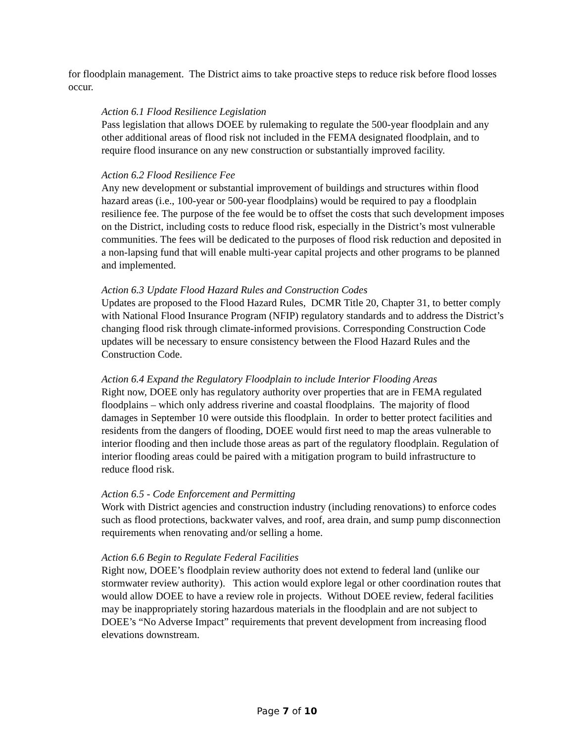for floodplain management. The District aims to take proactive steps to reduce risk before flood losses occur.
Action 6.1 Flood Resilience Legislation
Pass legislation that allows DOEE by rulemaking to regulate the 500-year floodplain and any other additional areas of flood risk not included in the FEMA designated floodplain, and to require flood insurance on any new construction or substantially improved facility.
Action 6.2 Flood Resilience Fee
Any new development or substantial improvement of buildings and structures within flood hazard areas (i.e., 100-year or 500-year floodplains) would be required to pay a floodplain resilience fee. The purpose of the fee would be to offset the costs that such development imposes on the District, including costs to reduce flood risk, especially in the District’s most vulnerable communities. The fees will be dedicated to the purposes of flood risk reduction and deposited in a non-lapsing fund that will enable multi-year capital projects and other programs to be planned and implemented.
Action 6.3 Update Flood Hazard Rules and Construction Codes
Updates are proposed to the Flood Hazard Rules, DCMR Title 20, Chapter 31, to better comply with National Flood Insurance Program (NFIP) regulatory standards and to address the District’s changing flood risk through climate-informed provisions. Corresponding Construction Code updates will be necessary to ensure consistency between the Flood Hazard Rules and the Construction Code.
Action 6.4 Expand the Regulatory Floodplain to include Interior Flooding Areas
Right now, DOEE only has regulatory authority over properties that are in FEMA regulated floodplains – which only address riverine and coastal floodplains. The majority of flood damages in September 10 were outside this floodplain. In order to better protect facilities and residents from the dangers of flooding, DOEE would first need to map the areas vulnerable to interior flooding and then include those areas as part of the regulatory floodplain. Regulation of interior flooding areas could be paired with a mitigation program to build infrastructure to reduce flood risk.
Action 6.5 - Code Enforcement and Permitting
Work with District agencies and construction industry (including renovations) to enforce codes such as flood protections, backwater valves, and roof, area drain, and sump pump disconnection requirements when renovating and/or selling a home.
Action 6.6 Begin to Regulate Federal Facilities
Right now, DOEE’s floodplain review authority does not extend to federal land (unlike our stormwater review authority). This action would explore legal or other coordination routes that would allow DOEE to have a review role in projects. Without DOEE review, federal facilities may be inappropriately storing hazardous materials in the floodplain and are not subject to DOEE’s “No Adverse Impact” requirements that prevent development from increasing flood elevations downstream.
Page 7 of 10